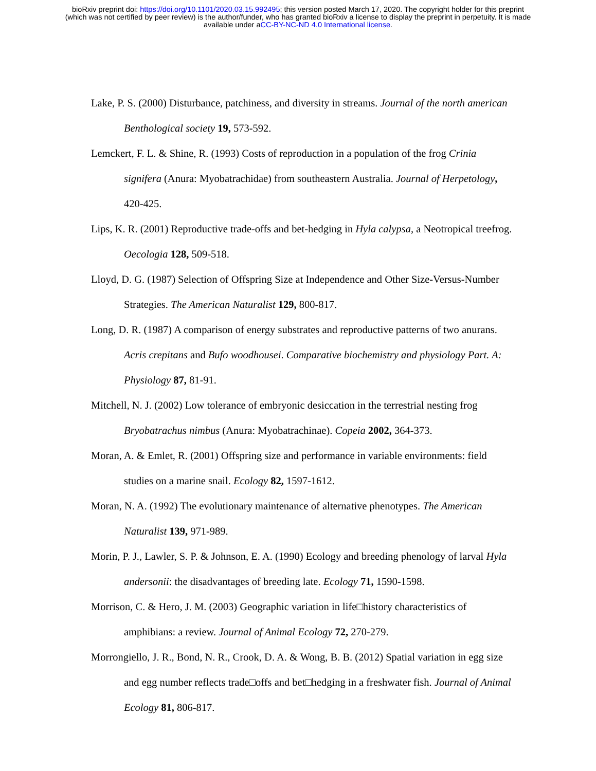bioRxiv preprint doi: https://doi.org/10.1101/2020.03.15.992495; this version posted March 17, 2020. The copyright holder for this preprint
(which was not certified by peer review) is the author/funder, who has granted bioRxiv a license to display the preprint in perpetuity. It is made
available under aCC-BY-NC-ND 4.0 International license.
Lake, P. S. (2000) Disturbance, patchiness, and diversity in streams. Journal of the north american Benthological society 19, 573-592.
Lemckert, F. L. & Shine, R. (1993) Costs of reproduction in a population of the frog Crinia signifera (Anura: Myobatrachidae) from southeastern Australia. Journal of Herpetology, 420-425.
Lips, K. R. (2001) Reproductive trade-offs and bet-hedging in Hyla calypsa, a Neotropical treefrog. Oecologia 128, 509-518.
Lloyd, D. G. (1987) Selection of Offspring Size at Independence and Other Size-Versus-Number Strategies. The American Naturalist 129, 800-817.
Long, D. R. (1987) A comparison of energy substrates and reproductive patterns of two anurans. Acris crepitans and Bufo woodhousei. Comparative biochemistry and physiology Part. A: Physiology 87, 81-91.
Mitchell, N. J. (2002) Low tolerance of embryonic desiccation in the terrestrial nesting frog Bryobatrachus nimbus (Anura: Myobatrachinae). Copeia 2002, 364-373.
Moran, A. & Emlet, R. (2001) Offspring size and performance in variable environments: field studies on a marine snail. Ecology 82, 1597-1612.
Moran, N. A. (1992) The evolutionary maintenance of alternative phenotypes. The American Naturalist 139, 971-989.
Morin, P. J., Lawler, S. P. & Johnson, E. A. (1990) Ecology and breeding phenology of larval Hyla andersonii: the disadvantages of breeding late. Ecology 71, 1590-1598.
Morrison, C. & Hero, J. M. (2003) Geographic variation in life□history characteristics of amphibians: a review. Journal of Animal Ecology 72, 270-279.
Morrongiello, J. R., Bond, N. R., Crook, D. A. & Wong, B. B. (2012) Spatial variation in egg size and egg number reflects trade□offs and bet□hedging in a freshwater fish. Journal of Animal Ecology 81, 806-817.